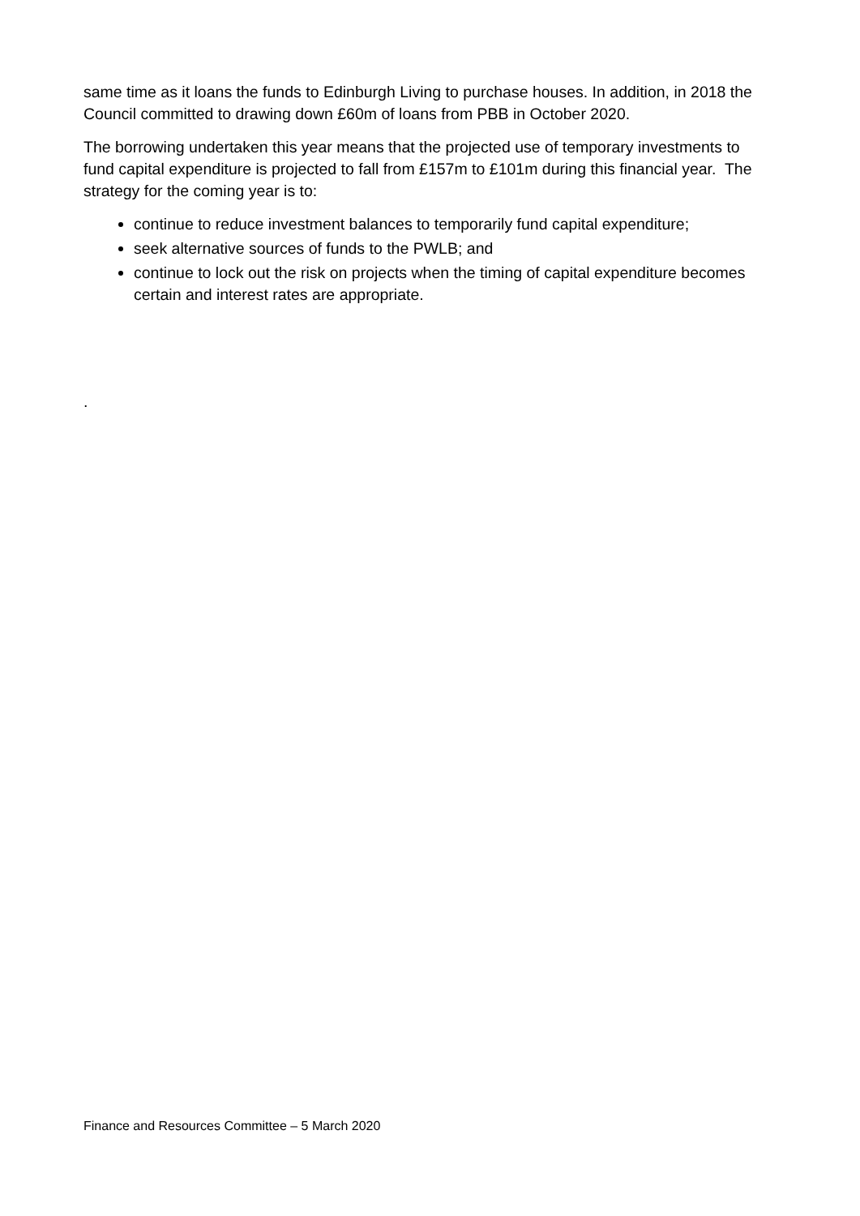same time as it loans the funds to Edinburgh Living to purchase houses. In addition, in 2018 the Council committed to drawing down £60m of loans from PBB in October 2020.
The borrowing undertaken this year means that the projected use of temporary investments to fund capital expenditure is projected to fall from £157m to £101m during this financial year. The strategy for the coming year is to:
continue to reduce investment balances to temporarily fund capital expenditure;
seek alternative sources of funds to the PWLB; and
continue to lock out the risk on projects when the timing of capital expenditure becomes certain and interest rates are appropriate.
.
Finance and Resources Committee – 5 March 2020